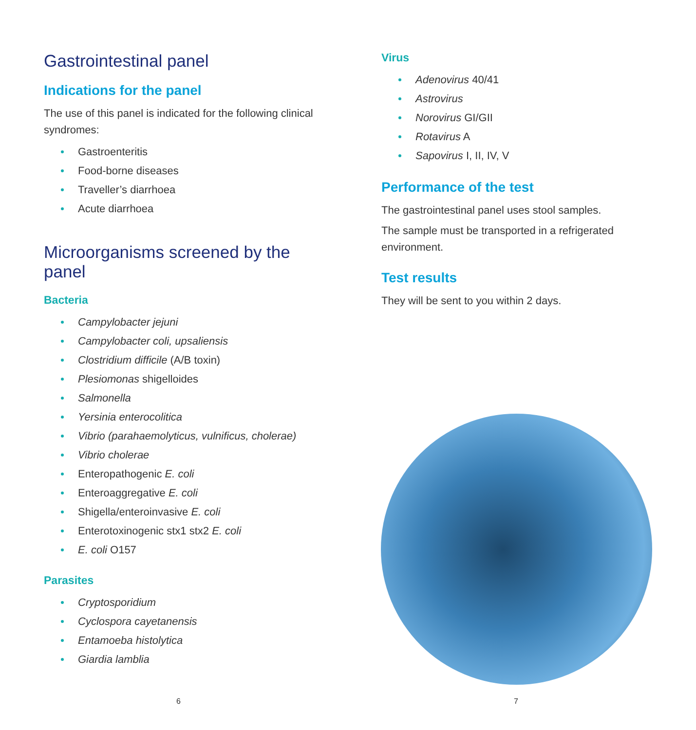Gastrointestinal panel
Indications for the panel
The use of this panel is indicated for the following clinical syndromes:
Gastroenteritis
Food-borne diseases
Traveller’s diarrhoea
Acute diarrhoea
Microorganisms screened by the panel
Bacteria
Campylobacter jejuni
Campylobacter coli, upsaliensis
Clostridium difficile (A/B toxin)
Plesiomonas shigelloides
Salmonella
Yersinia enterocolitica
Vibrio (parahaemolyticus, vulnificus, cholerae)
Vibrio cholerae
Enteropathogenic E. coli
Enteroaggregative E. coli
Shigella/enteroinvasive E. coli
Enterotoxinogenic stx1 stx2 E. coli
E. coli O157
Parasites
Cryptosporidium
Cyclospora cayetanensis
Entamoeba histolytica
Giardia lamblia
Virus
Adenovirus 40/41
Astrovirus
Norovirus GI/GII
Rotavirus A
Sapovirus I, II, IV, V
Performance of the test
The gastrointestinal panel uses stool samples.
The sample must be transported in a refrigerated environment.
Test results
They will be sent to you within 2 days.
6 7